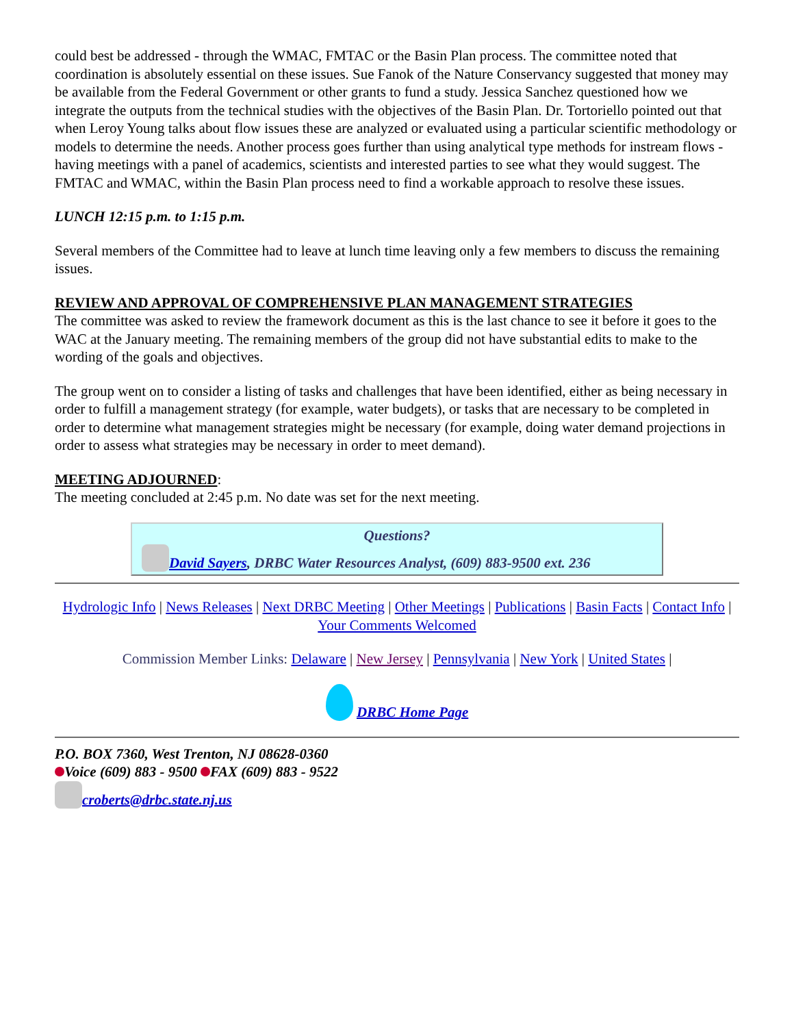could best be addressed - through the WMAC, FMTAC or the Basin Plan process. The committee noted that coordination is absolutely essential on these issues. Sue Fanok of the Nature Conservancy suggested that money may be available from the Federal Government or other grants to fund a study. Jessica Sanchez questioned how we integrate the outputs from the technical studies with the objectives of the Basin Plan. Dr. Tortoriello pointed out that when Leroy Young talks about flow issues these are analyzed or evaluated using a particular scientific methodology or models to determine the needs. Another process goes further than using analytical type methods for instream flows - having meetings with a panel of academics, scientists and interested parties to see what they would suggest. The FMTAC and WMAC, within the Basin Plan process need to find a workable approach to resolve these issues.
LUNCH 12:15 p.m. to 1:15 p.m.
Several members of the Committee had to leave at lunch time leaving only a few members to discuss the remaining issues.
REVIEW AND APPROVAL OF COMPREHENSIVE PLAN MANAGEMENT STRATEGIES
The committee was asked to review the framework document as this is the last chance to see it before it goes to the WAC at the January meeting. The remaining members of the group did not have substantial edits to make to the wording of the goals and objectives.
The group went on to consider a listing of tasks and challenges that have been identified, either as being necessary in order to fulfill a management strategy (for example, water budgets), or tasks that are necessary to be completed in order to determine what management strategies might be necessary (for example, doing water demand projections in order to assess what strategies may be necessary in order to meet demand).
MEETING ADJOURNED:
The meeting concluded at 2:45 p.m. No date was set for the next meeting.
Questions?
David Sayers, DRBC Water Resources Analyst, (609) 883-9500 ext. 236
Hydrologic Info | News Releases | Next DRBC Meeting | Other Meetings | Publications | Basin Facts | Contact Info | Your Comments Welcomed
Commission Member Links: Delaware | New Jersey | Pennsylvania | New York | United States |
DRBC Home Page
P.O. BOX 7360, West Trenton, NJ 08628-0360
Voice (609) 883 - 9500 FAX (609) 883 - 9522
croberts@drbc.state.nj.us